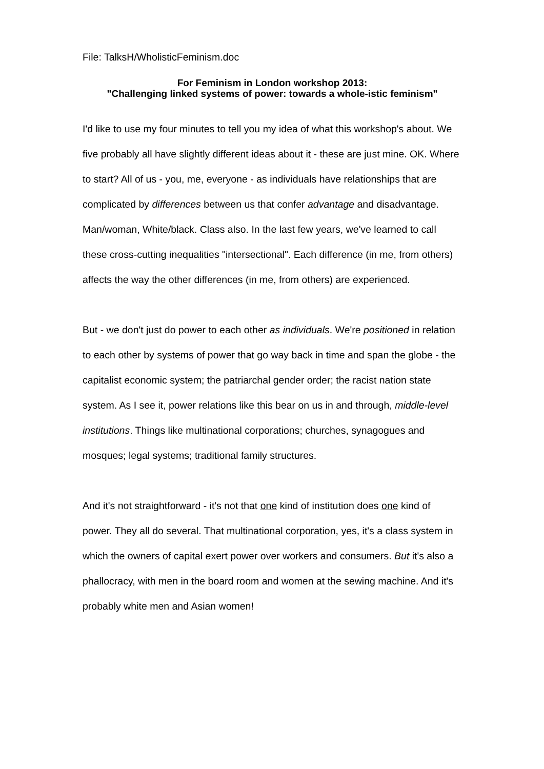File: TalksH/WholisticFeminism.doc
For Feminism in London workshop 2013:
"Challenging linked systems of power: towards a whole-istic feminism"
I'd like to use my four minutes to tell you my idea of what this workshop's about. We five probably all have slightly different ideas about it - these are just mine. OK. Where to start? All of us - you, me, everyone - as individuals have relationships that are complicated by differences between us that confer advantage and disadvantage. Man/woman, White/black. Class also. In the last few years, we've learned to call these cross-cutting inequalities "intersectional". Each difference (in me, from others) affects the way the other differences (in me, from others) are experienced.
But - we don't just do power to each other as individuals. We're positioned in relation to each other by systems of power that go way back in time and span the globe - the capitalist economic system; the patriarchal gender order; the racist nation state system. As I see it, power relations like this bear on us in and through, middle-level institutions. Things like multinational corporations; churches, synagogues and mosques; legal systems; traditional family structures.
And it's not straightforward - it's not that one kind of institution does one kind of power. They all do several. That multinational corporation, yes, it's a class system in which the owners of capital exert power over workers and consumers. But it's also a phallocracy, with men in the board room and women at the sewing machine. And it's probably white men and Asian women!